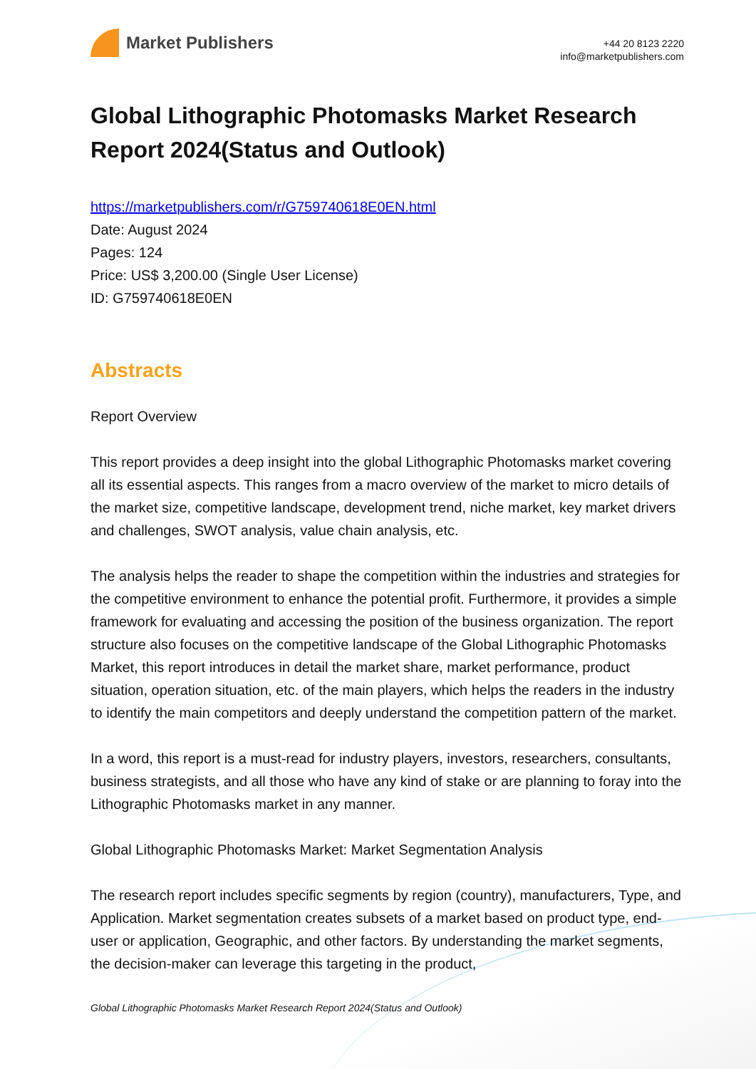Market Publishers
+44 20 8123 2220
info@marketpublishers.com
Global Lithographic Photomasks Market Research Report 2024(Status and Outlook)
https://marketpublishers.com/r/G759740618E0EN.html
Date: August 2024
Pages: 124
Price: US$ 3,200.00 (Single User License)
ID: G759740618E0EN
Abstracts
Report Overview
This report provides a deep insight into the global Lithographic Photomasks market covering all its essential aspects. This ranges from a macro overview of the market to micro details of the market size, competitive landscape, development trend, niche market, key market drivers and challenges, SWOT analysis, value chain analysis, etc.
The analysis helps the reader to shape the competition within the industries and strategies for the competitive environment to enhance the potential profit. Furthermore, it provides a simple framework for evaluating and accessing the position of the business organization. The report structure also focuses on the competitive landscape of the Global Lithographic Photomasks Market, this report introduces in detail the market share, market performance, product situation, operation situation, etc. of the main players, which helps the readers in the industry to identify the main competitors and deeply understand the competition pattern of the market.
In a word, this report is a must-read for industry players, investors, researchers, consultants, business strategists, and all those who have any kind of stake or are planning to foray into the Lithographic Photomasks market in any manner.
Global Lithographic Photomasks Market: Market Segmentation Analysis
The research report includes specific segments by region (country), manufacturers, Type, and Application. Market segmentation creates subsets of a market based on product type, end-user or application, Geographic, and other factors. By understanding the market segments, the decision-maker can leverage this targeting in the product,
Global Lithographic Photomasks Market Research Report 2024(Status and Outlook)